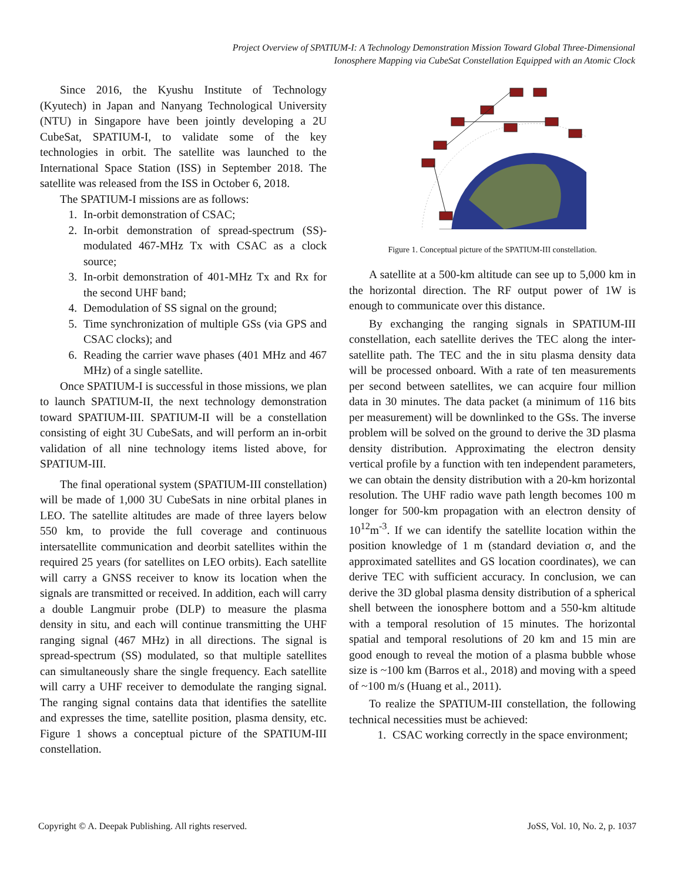Project Overview of SPATIUM-I: A Technology Demonstration Mission Toward Global Three-Dimensional
Ionosphere Mapping via CubeSat Constellation Equipped with an Atomic Clock
Since 2016, the Kyushu Institute of Technology (Kyutech) in Japan and Nanyang Technological University (NTU) in Singapore have been jointly developing a 2U CubeSat, SPATIUM-I, to validate some of the key technologies in orbit. The satellite was launched to the International Space Station (ISS) in September 2018. The satellite was released from the ISS in October 6, 2018.
The SPATIUM-I missions are as follows:
1. In-orbit demonstration of CSAC;
2. In-orbit demonstration of spread-spectrum (SS)-modulated 467-MHz Tx with CSAC as a clock source;
3. In-orbit demonstration of 401-MHz Tx and Rx for the second UHF band;
4. Demodulation of SS signal on the ground;
5. Time synchronization of multiple GSs (via GPS and CSAC clocks); and
6. Reading the carrier wave phases (401 MHz and 467 MHz) of a single satellite.
Once SPATIUM-I is successful in those missions, we plan to launch SPATIUM-II, the next technology demonstration toward SPATIUM-III. SPATIUM-II will be a constellation consisting of eight 3U CubeSats, and will perform an in-orbit validation of all nine technology items listed above, for SPATIUM-III.
The final operational system (SPATIUM-III constellation) will be made of 1,000 3U CubeSats in nine orbital planes in LEO. The satellite altitudes are made of three layers below 550 km, to provide the full coverage and continuous intersatellite communication and deorbit satellites within the required 25 years (for satellites on LEO orbits). Each satellite will carry a GNSS receiver to know its location when the signals are transmitted or received. In addition, each will carry a double Langmuir probe (DLP) to measure the plasma density in situ, and each will continue transmitting the UHF ranging signal (467 MHz) in all directions. The signal is spread-spectrum (SS) modulated, so that multiple satellites can simultaneously share the single frequency. Each satellite will carry a UHF receiver to demodulate the ranging signal. The ranging signal contains data that identifies the satellite and expresses the time, satellite position, plasma density, etc. Figure 1 shows a conceptual picture of the SPATIUM-III constellation.
Figure 1. Conceptual picture of the SPATIUM-III constellation.
A satellite at a 500-km altitude can see up to 5,000 km in the horizontal direction. The RF output power of 1W is enough to communicate over this distance.
By exchanging the ranging signals in SPATIUM-III constellation, each satellite derives the TEC along the inter-satellite path. The TEC and the in situ plasma density data will be processed onboard. With a rate of ten measurements per second between satellites, we can acquire four million data in 30 minutes. The data packet (a minimum of 116 bits per measurement) will be downlinked to the GSs. The inverse problem will be solved on the ground to derive the 3D plasma density distribution. Approximating the electron density vertical profile by a function with ten independent parameters, we can obtain the density distribution with a 20-km horizontal resolution. The UHF radio wave path length becomes 100 m longer for 500-km propagation with an electron density of 10<sup>12</sup>m<sup>-3</sup>. If we can identify the satellite location within the position knowledge of 1 m (standard deviation σ, and the approximated satellites and GS location coordinates), we can derive TEC with sufficient accuracy. In conclusion, we can derive the 3D global plasma density distribution of a spherical shell between the ionosphere bottom and a 550-km altitude with a temporal resolution of 15 minutes. The horizontal spatial and temporal resolutions of 20 km and 15 min are good enough to reveal the motion of a plasma bubble whose size is ~100 km (Barros et al., 2018) and moving with a speed of ~100 m/s (Huang et al., 2011).
To realize the SPATIUM-III constellation, the following technical necessities must be achieved:
1. CSAC working correctly in the space environment;
Copyright © A. Deepak Publishing. All rights reserved. JoSS, Vol. 10, No. 2, p. 1037